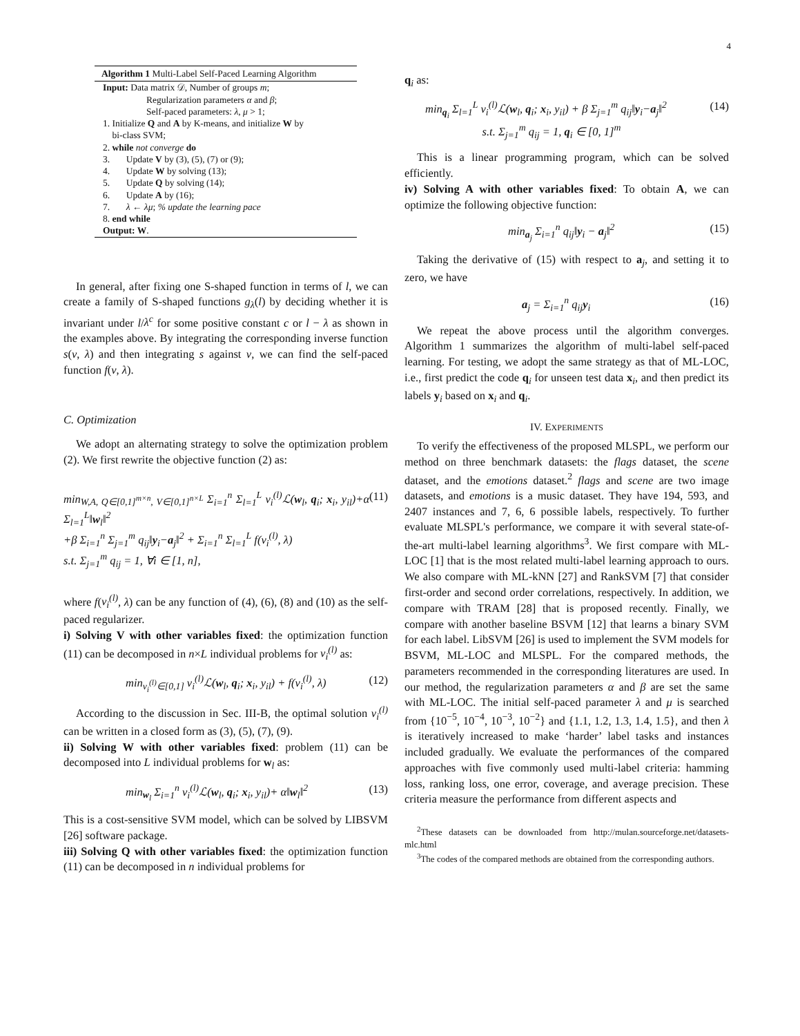4
Algorithm 1 Multi-Label Self-Paced Learning Algorithm
Input: Data matrix 𝒟, Number of groups m;
Regularization parameters α and β;
Self-paced parameters: λ, μ > 1;
1. Initialize Q and A by K-means, and initialize W by
bi-class SVM;
2. while not converge do
3. Update V by (3), (5), (7) or (9);
4. Update W by solving (13);
5. Update Q by solving (14);
6. Update A by (16);
7. λ ← λμ; % update the learning pace
8. end while
Output: W.
In general, after fixing one S-shaped function in terms of l, we can create a family of S-shaped functions g<sub>λ</sub>(l) by deciding whether it is invariant under l/λ<sup>c</sup> for some positive constant c or l − λ as shown in the examples above. By integrating the corresponding inverse function s(v, λ) and then integrating s against v, we can find the self-paced function f(v, λ).
C. Optimization
We adopt an alternating strategy to solve the optimization problem (2). We first rewrite the objective function (2) as:
min<sub>W,A, Q∈[0,1]<sup>m×n</sup>, V∈[0,1]<sup>n×L</sup></sub> Σ<sub>i=1</sub><sup>n</sup> Σ<sub>l=1</sub><sup>L</sup> v<sub>i</sub><sup>(l)</sup>ℒ(w<sub>l</sub>, q<sub>i</sub>; x<sub>i</sub>, y<sub>il</sub>)+α Σ<sub>l=1</sub><sup>L</sup>‖w<sub>l</sub>‖<sup>2</sup>
+β Σ<sub>i=1</sub><sup>n</sup> Σ<sub>j=1</sub><sup>m</sup> q<sub>ij</sub>‖y<sub>i</sub>−a<sub>j</sub>‖<sup>2</sup> + Σ<sub>i=1</sub><sup>n</sup> Σ<sub>l=1</sub><sup>L</sup> f(v<sub>i</sub><sup>(l)</sup>, λ)
s.t. Σ<sub>j=1</sub><sup>m</sup> q<sub>ij</sub> = 1, ∀i ∈ [1, n], (11)
where f(v<sub>i</sub><sup>(l)</sup>, λ) can be any function of (4), (6), (8) and (10) as the self-paced regularizer.
i) Solving V with other variables fixed: the optimization function (11) can be decomposed in n×L individual problems for v<sub>i</sub><sup>(l)</sup> as:
min<sub>v<sub>i</sub><sup>(l)</sup>∈[0,1]</sub> v<sub>i</sub><sup>(l)</sup>ℒ(w<sub>l</sub>, q<sub>i</sub>; x<sub>i</sub>, y<sub>il</sub>) + f(v<sub>i</sub><sup>(l)</sup>, λ) (12)
According to the discussion in Sec. III-B, the optimal solution v<sub>i</sub><sup>(l)</sup> can be written in a closed form as (3), (5), (7), (9).
ii) Solving W with other variables fixed: problem (11) can be decomposed into L individual problems for w<sub>l</sub> as:
min<sub>w<sub>l</sub></sub> Σ<sub>i=1</sub><sup>n</sup> v<sub>i</sub><sup>(l)</sup>ℒ(w<sub>l</sub>, q<sub>i</sub>; x<sub>i</sub>, y<sub>il</sub>)+ α‖w<sub>l</sub>‖<sup>2</sup> (13)
This is a cost-sensitive SVM model, which can be solved by LIBSVM [26] software package.
iii) Solving Q with other variables fixed: the optimization function (11) can be decomposed in n individual problems for
q<sub>i</sub> as:
min<sub>q<sub>i</sub></sub> Σ<sub>l=1</sub><sup>L</sup> v<sub>i</sub><sup>(l)</sup>ℒ(w<sub>l</sub>, q<sub>i</sub>; x<sub>i</sub>, y<sub>il</sub>) + β Σ<sub>j=1</sub><sup>m</sup> q<sub>ij</sub>‖y<sub>i</sub>−a<sub>j</sub>‖<sup>2</sup>
s.t. Σ<sub>j=1</sub><sup>m</sup> q<sub>ij</sub> = 1, q<sub>i</sub> ∈ [0, 1]<sup>m</sup> (14)
This is a linear programming program, which can be solved efficiently.
iv) Solving A with other variables fixed: To obtain A, we can optimize the following objective function:
min<sub>a<sub>j</sub></sub> Σ<sub>i=1</sub><sup>n</sup> q<sub>ij</sub>‖y<sub>i</sub> − a<sub>j</sub>‖<sup>2</sup> (15)
Taking the derivative of (15) with respect to a<sub>j</sub>, and setting it to zero, we have
a<sub>j</sub> = Σ<sub>i=1</sub><sup>n</sup> q<sub>ij</sub>y<sub>i</sub> (16)
We repeat the above process until the algorithm converges. Algorithm 1 summarizes the algorithm of multi-label self-paced learning. For testing, we adopt the same strategy as that of ML-LOC, i.e., first predict the code q<sub>i</sub> for unseen test data x<sub>i</sub>, and then predict its labels y<sub>i</sub> based on x<sub>i</sub> and q<sub>i</sub>.
IV. EXPERIMENTS
To verify the effectiveness of the proposed MLSPL, we perform our method on three benchmark datasets: the flags dataset, the scene dataset, and the emotions dataset.<sup>2</sup> flags and scene are two image datasets, and emotions is a music dataset. They have 194, 593, and 2407 instances and 7, 6, 6 possible labels, respectively. To further evaluate MLSPL's performance, we compare it with several state-of-the-art multi-label learning algorithms<sup>3</sup>. We first compare with ML-LOC [1] that is the most related multi-label learning approach to ours. We also compare with ML-kNN [27] and RankSVM [7] that consider first-order and second order correlations, respectively. In addition, we compare with TRAM [28] that is proposed recently. Finally, we compare with another baseline BSVM [12] that learns a binary SVM for each label. LibSVM [26] is used to implement the SVM models for BSVM, ML-LOC and MLSPL. For the compared methods, the parameters recommended in the corresponding literatures are used. In our method, the regularization parameters α and β are set the same with ML-LOC. The initial self-paced parameter λ and μ is searched from {10<sup>−5</sup>, 10<sup>−4</sup>, 10<sup>−3</sup>, 10<sup>−2</sup>} and {1.1, 1.2, 1.3, 1.4, 1.5}, and then λ is iteratively increased to make ‘harder’ label tasks and instances included gradually. We evaluate the performances of the compared approaches with five commonly used multi-label criteria: hamming loss, ranking loss, one error, coverage, and average precision. These criteria measure the performance from different aspects and
<sup>2</sup> These datasets can be downloaded from http://mulan.sourceforge.net/datasets-mlc.html
<sup>3</sup> The codes of the compared methods are obtained from the corresponding authors.